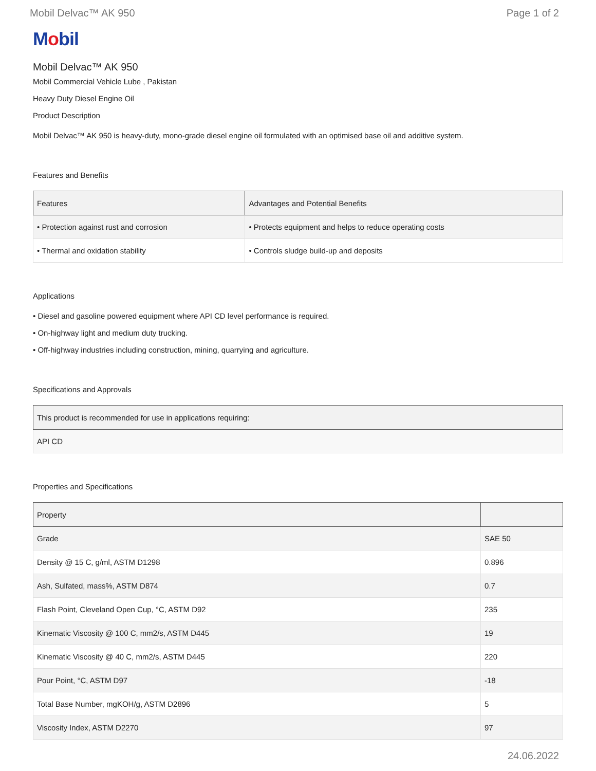Mobil Delvac™ AK 950 Page 1 of 2
Mobil
Mobil Delvac™ AK 950
Mobil Commercial Vehicle Lube , Pakistan
Heavy Duty Diesel Engine Oil
Product Description
Mobil Delvac™ AK 950 is heavy-duty, mono-grade diesel engine oil formulated with an optimised base oil and additive system.
Features and Benefits
| Features | Advantages and Potential Benefits |
| --- | --- |
| • Protection against rust and corrosion | • Protects equipment and helps to reduce operating costs |
| • Thermal and oxidation stability | • Controls sludge build-up and deposits |
Applications
• Diesel and gasoline powered equipment where API CD level performance is required.
• On-highway light and medium duty trucking.
• Off-highway industries including construction, mining, quarrying and agriculture.
Specifications and Approvals
| This product is recommended for use in applications requiring: |
| --- |
| API CD |
Properties and Specifications
| Property | |
| --- | --- |
| Grade | SAE 50 |
| Density @ 15 C, g/ml, ASTM D1298 | 0.896 |
| Ash, Sulfated, mass%, ASTM D874 | 0.7 |
| Flash Point, Cleveland Open Cup, °C, ASTM D92 | 235 |
| Kinematic Viscosity @ 100 C, mm2/s, ASTM D445 | 19 |
| Kinematic Viscosity @ 40 C, mm2/s, ASTM D445 | 220 |
| Pour Point, °C, ASTM D97 | -18 |
| Total Base Number, mgKOH/g, ASTM D2896 | 5 |
| Viscosity Index, ASTM D2270 | 97 |
24.06.2022